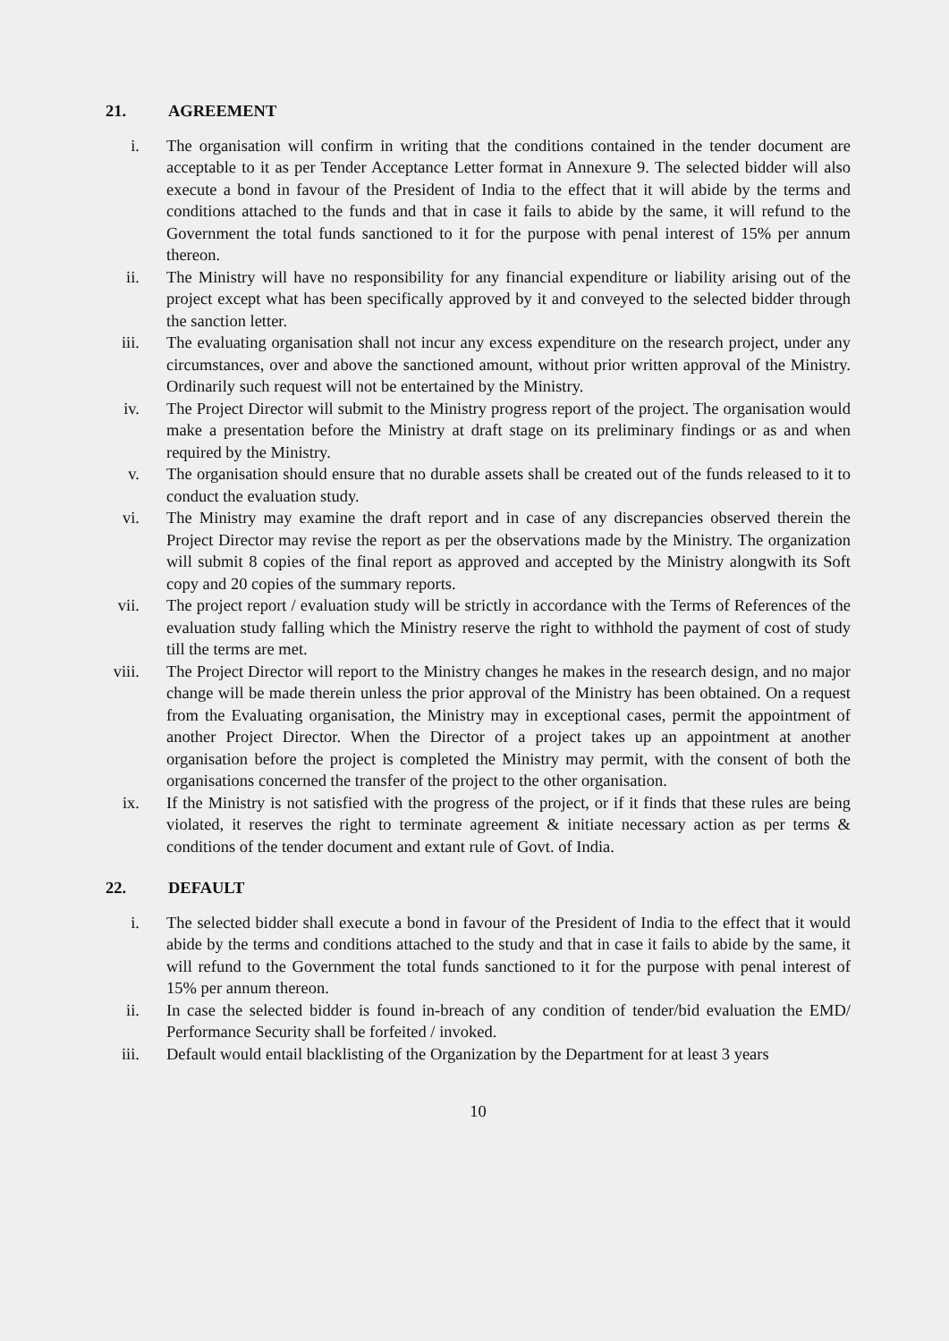21. AGREEMENT
i. The organisation will confirm in writing that the conditions contained in the tender document are acceptable to it as per Tender Acceptance Letter format in Annexure 9. The selected bidder will also execute a bond in favour of the President of India to the effect that it will abide by the terms and conditions attached to the funds and that in case it fails to abide by the same, it will refund to the Government the total funds sanctioned to it for the purpose with penal interest of 15% per annum thereon.
ii. The Ministry will have no responsibility for any financial expenditure or liability arising out of the project except what has been specifically approved by it and conveyed to the selected bidder through the sanction letter.
iii.
The evaluating organisation shall not incur any excess expenditure on the research project, under any circumstances, over and above the sanctioned amount, without prior written approval of the Ministry. Ordinarily such request will not be entertained by the Ministry.
iv. The Project Director will submit to the Ministry progress report of the project. The organisation would make a presentation before the Ministry at draft stage on its preliminary findings or as and when required by the Ministry.
v. The organisation should ensure that no durable assets shall be created out of the funds released to it to conduct the evaluation study.
vi. The Ministry may examine the draft report and in case of any discrepancies observed therein the Project Director may revise the report as per the observations made by the Ministry. The organization will submit 8 copies of the final report as approved and accepted by the Ministry alongwith its Soft copy and 20 copies of the summary reports.
vii.
The project report / evaluation study will be strictly in accordance with the Terms of References of the evaluation study falling which the Ministry reserve the right to withhold the payment of cost of study till the terms are met.
viii.
The Project Director will report to the Ministry changes he makes in the research design, and no major change will be made therein unless the prior approval of the Ministry has been obtained. On a request from the Evaluating organisation, the Ministry may in exceptional cases, permit the appointment of another Project Director. When the Director of a project takes up an appointment at another organisation before the project is completed the Ministry may permit, with the consent of both the organisations concerned the transfer of the project to the other organisation.
ix. If the Ministry is not satisfied with the progress of the project, or if it finds that these rules are being violated, it reserves the right to terminate agreement & initiate necessary action as per terms & conditions of the tender document and extant rule of Govt. of India.
22. DEFAULT
i. The selected bidder shall execute a bond in favour of the President of India to the effect that it would abide by the terms and conditions attached to the study and that in case it fails to abide by the same, it will refund to the Government the total funds sanctioned to it for the purpose with penal interest of 15% per annum thereon.
ii. In case the selected bidder is found in-breach of any condition of tender/bid evaluation the EMD/ Performance Security shall be forfeited / invoked.
iii.
Default would entail blacklisting of the Organization by the Department for at least 3 years
10